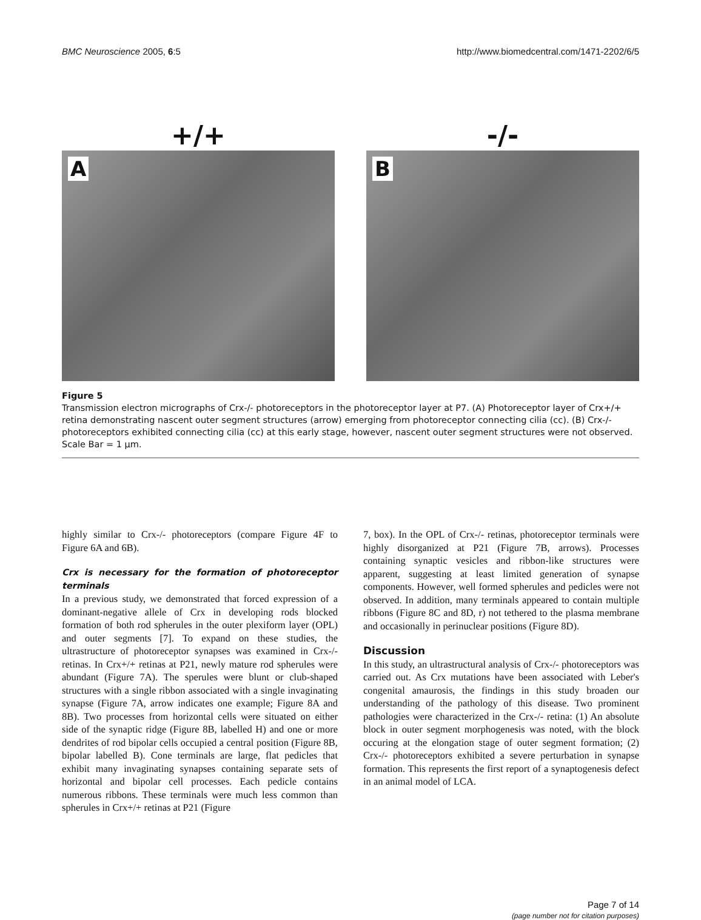BMC Neuroscience 2005, 6:5 http://www.biomedcentral.com/1471-2202/6/5
+/+
A
-/-
B
Figure 5
Transmission electron micrographs of Crx-/- photoreceptors in the photoreceptor layer at P7. (A) Photoreceptor layer of Crx+/+ retina demonstrating nascent outer segment structures (arrow) emerging from photoreceptor connecting cilia (cc). (B) Crx-/- photoreceptors exhibited connecting cilia (cc) at this early stage, however, nascent outer segment structures were not observed. Scale Bar = 1 µm.
highly similar to Crx-/- photoreceptors (compare Figure 4F to Figure 6A and 6B).
Crx is necessary for the formation of photoreceptor terminals
In a previous study, we demonstrated that forced expression of a dominant-negative allele of Crx in developing rods blocked formation of both rod spherules in the outer plexiform layer (OPL) and outer segments [7]. To expand on these studies, the ultrastructure of photoreceptor synapses was examined in Crx-/- retinas. In Crx+/+ retinas at P21, newly mature rod spherules were abundant (Figure 7A). The sperules were blunt or club-shaped structures with a single ribbon associated with a single invaginating synapse (Figure 7A, arrow indicates one example; Figure 8A and 8B). Two processes from horizontal cells were situated on either side of the synaptic ridge (Figure 8B, labelled H) and one or more dendrites of rod bipolar cells occupied a central position (Figure 8B, bipolar labelled B). Cone terminals are large, flat pedicles that exhibit many invaginating synapses containing separate sets of horizontal and bipolar cell processes. Each pedicle contains numerous ribbons. These terminals were much less common than spherules in Crx+/+ retinas at P21 (Figure
7, box). In the OPL of Crx-/- retinas, photoreceptor terminals were highly disorganized at P21 (Figure 7B, arrows). Processes containing synaptic vesicles and ribbon-like structures were apparent, suggesting at least limited generation of synapse components. However, well formed spherules and pedicles were not observed. In addition, many terminals appeared to contain multiple ribbons (Figure 8C and 8D, r) not tethered to the plasma membrane and occasionally in perinuclear positions (Figure 8D).
Discussion
In this study, an ultrastructural analysis of Crx-/- photoreceptors was carried out. As Crx mutations have been associated with Leber's congenital amaurosis, the findings in this study broaden our understanding of the pathology of this disease. Two prominent pathologies were characterized in the Crx-/- retina: (1) An absolute block in outer segment morphogenesis was noted, with the block occuring at the elongation stage of outer segment formation; (2) Crx-/- photoreceptors exhibited a severe perturbation in synapse formation. This represents the first report of a synaptogenesis defect in an animal model of LCA.
Page 7 of 14
(page number not for citation purposes)